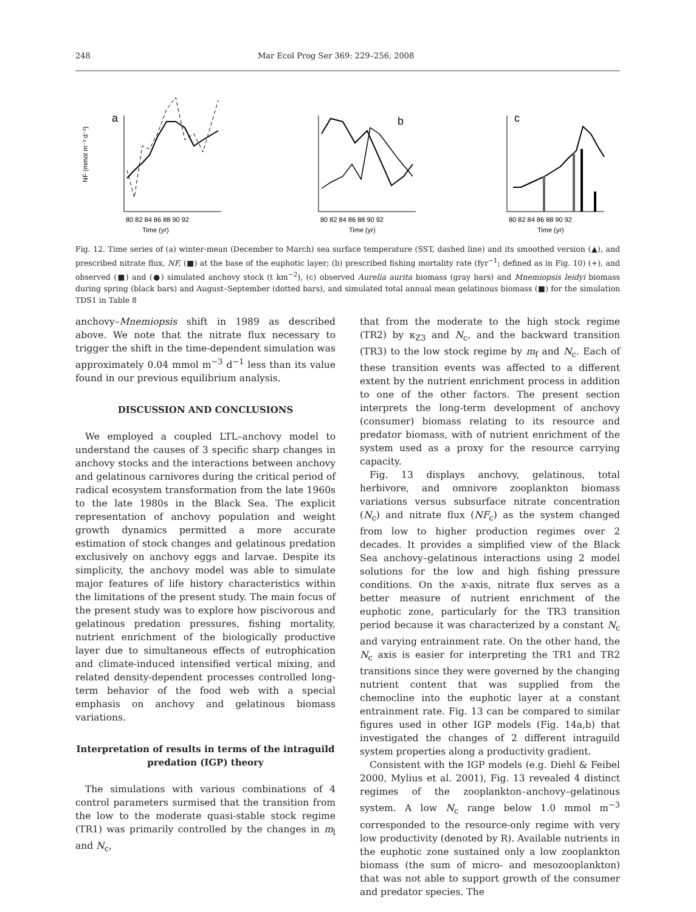248 Mar Ecol Prog Ser 369: 229–256, 2008
a
b
c
NF (mmol m⁻³ d⁻¹)
Time (yr)
Time (yr)
Time (yr)
80 82 84 86 88 90 92
80 82 84 86 88 90 92
80 82 84 86 88 90 92
Fig. 12. Time series of (a) winter-mean (December to March) sea surface temperature (SST, dashed line) and its smoothed version (▲), and prescribed nitrate flux, NF, (■) at the base of the euphotic layer; (b) prescribed fishing mortality rate (fyr<sup>−1</sup>; defined as in Fig. 10) (+), and observed (■) and (●) simulated anchovy stock (t km<sup>−2</sup>), (c) observed Aurelia aurita biomass (gray bars) and Mnemiopsis leidyi biomass during spring (black bars) and August–September (dotted bars), and simulated total annual mean gelatinous biomass (■) for the simulation TDS1 in Table 8
anchovy–Mnemiopsis shift in 1989 as described above. We note that the nitrate flux necessary to trigger the shift in the time-dependent simulation was approximately 0.04 mmol m<sup>−3</sup> d<sup>−1</sup> less than its value found in our previous equilibrium analysis.
DISCUSSION AND CONCLUSIONS
We employed a coupled LTL–anchovy model to understand the causes of 3 specific sharp changes in anchovy stocks and the interactions between anchovy and gelatinous carnivores during the critical period of radical ecosystem transformation from the late 1960s to the late 1980s in the Black Sea. The explicit representation of anchovy population and weight growth dynamics permitted a more accurate estimation of stock changes and gelatinous predation exclusively on anchovy eggs and larvae. Despite its simplicity, the anchovy model was able to simulate major features of life history characteristics within the limitations of the present study. The main focus of the present study was to explore how piscivorous and gelatinous predation pressures, fishing mortality, nutrient enrichment of the biologically productive layer due to simultaneous effects of eutrophication and climate-induced intensified vertical mixing, and related density-dependent processes controlled long-term behavior of the food web with a special emphasis on anchovy and gelatinous biomass variations.
Interpretation of results in terms of the intraguild predation (IGP) theory
The simulations with various combinations of 4 control parameters surmised that the transition from the low to the moderate quasi-stable stock regime (TR1) was primarily controlled by the changes in m<sub>l</sub> and N<sub>c</sub>,
that from the moderate to the high stock regime (TR2) by κ<sub>Z3</sub> and N<sub>c</sub>, and the backward transition (TR3) to the low stock regime by m<sub>f</sub> and N<sub>c</sub>. Each of these transition events was affected to a different extent by the nutrient enrichment process in addition to one of the other factors. The present section interprets the long-term development of anchovy (consumer) biomass relating to its resource and predator biomass, with of nutrient enrichment of the system used as a proxy for the resource carrying capacity.
Fig. 13 displays anchovy, gelatinous, total herbivore, and omnivore zooplankton biomass variations versus subsurface nitrate concentration (N<sub>c</sub>) and nitrate flux (NF<sub>c</sub>) as the system changed from low to higher production regimes over 2 decades. It provides a simplified view of the Black Sea anchovy–gelatinous interactions using 2 model solutions for the low and high fishing pressure conditions. On the x-axis, nitrate flux serves as a better measure of nutrient enrichment of the euphotic zone, particularly for the TR3 transition period because it was characterized by a constant N<sub>c</sub> and varying entrainment rate. On the other hand, the N<sub>c</sub> axis is easier for interpreting the TR1 and TR2 transitions since they were governed by the changing nutrient content that was supplied from the chemocline into the euphotic layer at a constant entrainment rate. Fig. 13 can be compared to similar figures used in other IGP models (Fig. 14a,b) that investigated the changes of 2 different intraguild system properties along a productivity gradient.
Consistent with the IGP models (e.g. Diehl & Feibel 2000, Mylius et al. 2001), Fig. 13 revealed 4 distinct regimes of the zooplankton–anchovy–gelatinous system. A low N<sub>c</sub> range below 1.0 mmol m<sup>−3</sup> corresponded to the resource-only regime with very low productivity (denoted by R). Available nutrients in the euphotic zone sustained only a low zooplankton biomass (the sum of micro- and mesozooplankton) that was not able to support growth of the consumer and predator species. The